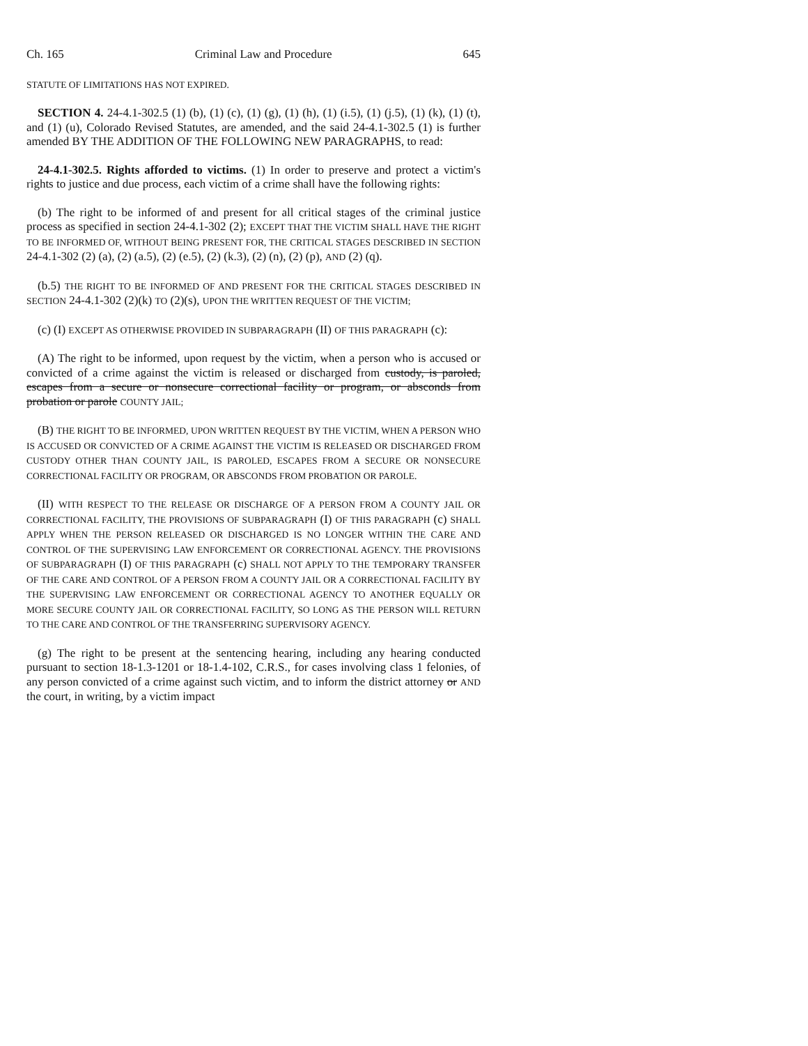Ch. 165 Criminal Law and Procedure 645
STATUTE OF LIMITATIONS HAS NOT EXPIRED.
SECTION 4. 24-4.1-302.5 (1) (b), (1) (c), (1) (g), (1) (h), (1) (i.5), (1) (j.5), (1) (k), (1) (t), and (1) (u), Colorado Revised Statutes, are amended, and the said 24-4.1-302.5 (1) is further amended BY THE ADDITION OF THE FOLLOWING NEW PARAGRAPHS, to read:
24-4.1-302.5. Rights afforded to victims. (1) In order to preserve and protect a victim's rights to justice and due process, each victim of a crime shall have the following rights:
(b) The right to be informed of and present for all critical stages of the criminal justice process as specified in section 24-4.1-302 (2); EXCEPT THAT THE VICTIM SHALL HAVE THE RIGHT TO BE INFORMED OF, WITHOUT BEING PRESENT FOR, THE CRITICAL STAGES DESCRIBED IN SECTION 24-4.1-302 (2) (a), (2) (a.5), (2) (e.5), (2) (k.3), (2) (n), (2) (p), AND (2) (q).
(b.5) THE RIGHT TO BE INFORMED OF AND PRESENT FOR THE CRITICAL STAGES DESCRIBED IN SECTION 24-4.1-302 (2)(k) TO (2)(s), UPON THE WRITTEN REQUEST OF THE VICTIM;
(c) (I) EXCEPT AS OTHERWISE PROVIDED IN SUBPARAGRAPH (II) OF THIS PARAGRAPH (c):
(A) The right to be informed, upon request by the victim, when a person who is accused or convicted of a crime against the victim is released or discharged from custody, is paroled, escapes from a secure or nonsecure correctional facility or program, or absconds from probation or parole COUNTY JAIL;
(B) THE RIGHT TO BE INFORMED, UPON WRITTEN REQUEST BY THE VICTIM, WHEN A PERSON WHO IS ACCUSED OR CONVICTED OF A CRIME AGAINST THE VICTIM IS RELEASED OR DISCHARGED FROM CUSTODY OTHER THAN COUNTY JAIL, IS PAROLED, ESCAPES FROM A SECURE OR NONSECURE CORRECTIONAL FACILITY OR PROGRAM, OR ABSCONDS FROM PROBATION OR PAROLE.
(II) WITH RESPECT TO THE RELEASE OR DISCHARGE OF A PERSON FROM A COUNTY JAIL OR CORRECTIONAL FACILITY, THE PROVISIONS OF SUBPARAGRAPH (I) OF THIS PARAGRAPH (c) SHALL APPLY WHEN THE PERSON RELEASED OR DISCHARGED IS NO LONGER WITHIN THE CARE AND CONTROL OF THE SUPERVISING LAW ENFORCEMENT OR CORRECTIONAL AGENCY. THE PROVISIONS OF SUBPARAGRAPH (I) OF THIS PARAGRAPH (c) SHALL NOT APPLY TO THE TEMPORARY TRANSFER OF THE CARE AND CONTROL OF A PERSON FROM A COUNTY JAIL OR A CORRECTIONAL FACILITY BY THE SUPERVISING LAW ENFORCEMENT OR CORRECTIONAL AGENCY TO ANOTHER EQUALLY OR MORE SECURE COUNTY JAIL OR CORRECTIONAL FACILITY, SO LONG AS THE PERSON WILL RETURN TO THE CARE AND CONTROL OF THE TRANSFERRING SUPERVISORY AGENCY.
(g) The right to be present at the sentencing hearing, including any hearing conducted pursuant to section 18-1.3-1201 or 18-1.4-102, C.R.S., for cases involving class 1 felonies, of any person convicted of a crime against such victim, and to inform the district attorney or AND the court, in writing, by a victim impact